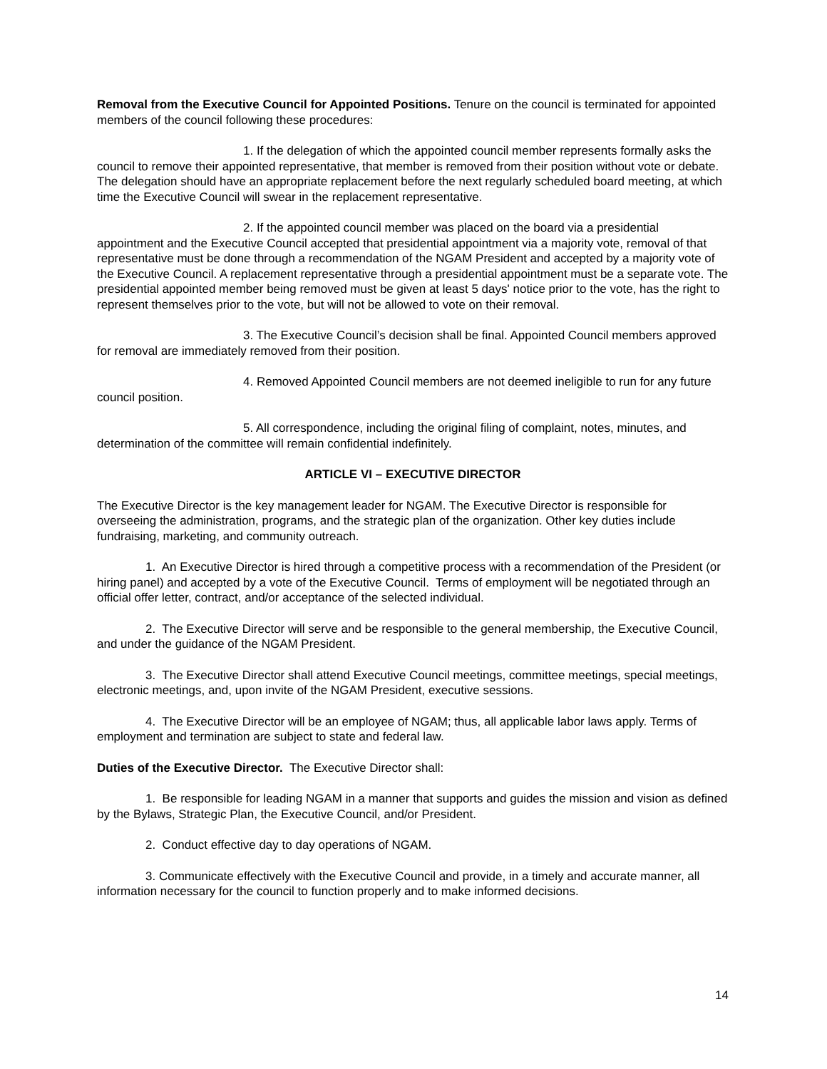Removal from the Executive Council for Appointed Positions. Tenure on the council is terminated for appointed members of the council following these procedures:
1. If the delegation of which the appointed council member represents formally asks the council to remove their appointed representative, that member is removed from their position without vote or debate. The delegation should have an appropriate replacement before the next regularly scheduled board meeting, at which time the Executive Council will swear in the replacement representative.
2. If the appointed council member was placed on the board via a presidential appointment and the Executive Council accepted that presidential appointment via a majority vote, removal of that representative must be done through a recommendation of the NGAM President and accepted by a majority vote of the Executive Council. A replacement representative through a presidential appointment must be a separate vote. The presidential appointed member being removed must be given at least 5 days' notice prior to the vote, has the right to represent themselves prior to the vote, but will not be allowed to vote on their removal.
3. The Executive Council’s decision shall be final. Appointed Council members approved for removal are immediately removed from their position.
4. Removed Appointed Council members are not deemed ineligible to run for any future council position.
5. All correspondence, including the original filing of complaint, notes, minutes, and determination of the committee will remain confidential indefinitely.
ARTICLE VI – EXECUTIVE DIRECTOR
The Executive Director is the key management leader for NGAM. The Executive Director is responsible for overseeing the administration, programs, and the strategic plan of the organization. Other key duties include fundraising, marketing, and community outreach.
1. An Executive Director is hired through a competitive process with a recommendation of the President (or hiring panel) and accepted by a vote of the Executive Council. Terms of employment will be negotiated through an official offer letter, contract, and/or acceptance of the selected individual.
2. The Executive Director will serve and be responsible to the general membership, the Executive Council, and under the guidance of the NGAM President.
3. The Executive Director shall attend Executive Council meetings, committee meetings, special meetings, electronic meetings, and, upon invite of the NGAM President, executive sessions.
4. The Executive Director will be an employee of NGAM; thus, all applicable labor laws apply. Terms of employment and termination are subject to state and federal law.
Duties of the Executive Director. The Executive Director shall:
1. Be responsible for leading NGAM in a manner that supports and guides the mission and vision as defined by the Bylaws, Strategic Plan, the Executive Council, and/or President.
2. Conduct effective day to day operations of NGAM.
3. Communicate effectively with the Executive Council and provide, in a timely and accurate manner, all information necessary for the council to function properly and to make informed decisions.
14